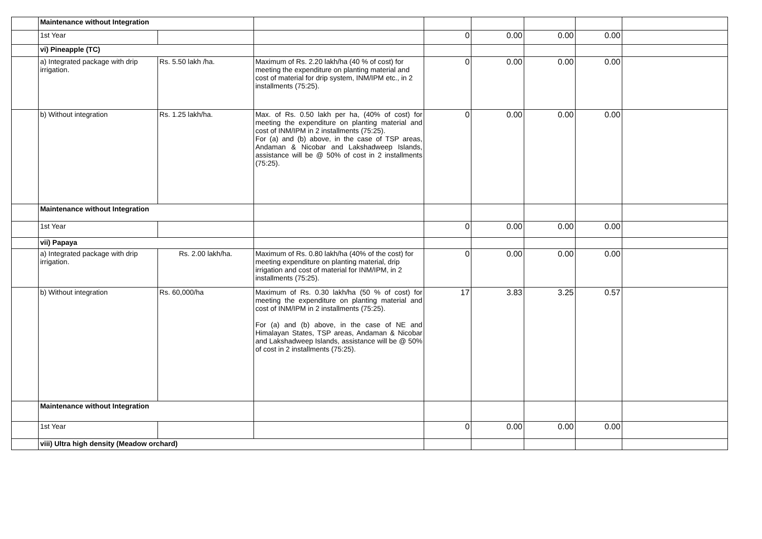| | Maintenance without Integration | | | | | | | |
| | 1st Year | | | 0 | 0.00 | 0.00 | 0.00 | |
| | vi) Pineapple (TC) | | | | | | | |
| | a) Integrated package with drip irrigation. | Rs. 5.50 lakh /ha. | Maximum of Rs. 2.20 lakh/ha (40 % of cost) for meeting the expenditure on planting material and cost of material for drip system, INM/IPM etc., in 2 installments (75:25). | 0 | 0.00 | 0.00 | 0.00 | |
| | b) Without integration | Rs. 1.25 lakh/ha. | Max. of Rs. 0.50 lakh per ha, (40% of cost) for meeting the expenditure on planting material and cost of INM/IPM in 2 installments (75:25). For (a) and (b) above, in the case of TSP areas, Andaman & Nicobar and Lakshadweep Islands, assistance will be @ 50% of cost in 2 installments (75:25). | 0 | 0.00 | 0.00 | 0.00 | |
| | Maintenance without Integration | | | | | | | |
| | 1st Year | | | 0 | 0.00 | 0.00 | 0.00 | |
| | vii) Papaya | | | | | | | |
| | a) Integrated package with drip irrigation. | Rs. 2.00 lakh/ha. | Maximum of Rs. 0.80 lakh/ha (40% of the cost) for meeting expenditure on planting material, drip irrigation and cost of material for INM/IPM, in 2 installments (75:25). | 0 | 0.00 | 0.00 | 0.00 | |
| | b) Without integration | Rs. 60,000/ha | Maximum of Rs. 0.30 lakh/ha (50 % of cost) for meeting the expenditure on planting material and cost of INM/IPM in 2 installments (75:25). For (a) and (b) above, in the case of NE and Himalayan States, TSP areas, Andaman & Nicobar and Lakshadweep Islands, assistance will be @ 50% of cost in 2 installments (75:25). | 17 | 3.83 | 3.25 | 0.57 | |
| | Maintenance without Integration | | | | | | | |
| | 1st Year | | | 0 | 0.00 | 0.00 | 0.00 | |
| | viii) Ultra high density (Meadow orchard) | | | | | | | |